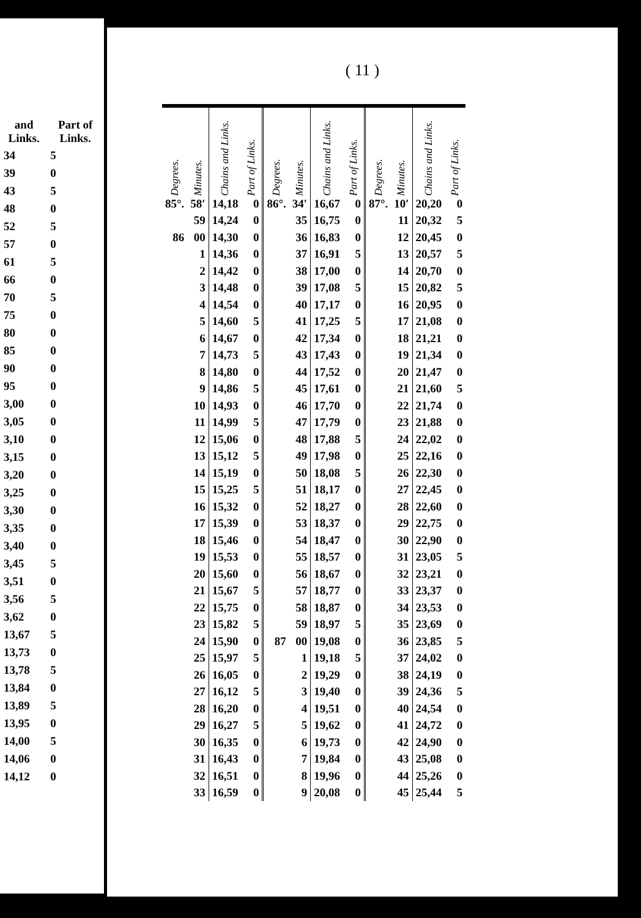| and Links. | Part of Links. |
| --- | --- |
| 34 | 5 |
| 39 | 0 |
| 43 | 5 |
| 48 | 0 |
| 52 | 5 |
| 57 | 0 |
| 61 | 5 |
| 66 | 0 |
| 70 | 5 |
| 75 | 0 |
| 80 | 0 |
| 85 | 0 |
| 90 | 0 |
| 95 | 0 |
| 3,00 | 0 |
| 3,05 | 0 |
| 3,10 | 0 |
| 3,15 | 0 |
| 3,20 | 0 |
| 3,25 | 0 |
| 3,30 | 0 |
| 3,35 | 0 |
| 3,40 | 0 |
| 3,45 | 5 |
| 3,51 | 0 |
| 3,56 | 5 |
| 3,62 | 0 |
| 13,67 | 5 |
| 13,73 | 0 |
| 13,78 | 5 |
| 13,84 | 0 |
| 13,89 | 5 |
| 13,95 | 0 |
| 14,00 | 5 |
| 14,06 | 0 |
| 14,12 | 0 |
( 11 )
| Degrees. | Minutes. | Chains and Links. | Part of Links. | Degrees. | Minutes. | Chains and Links. | Part of Links. | Degrees. | Minutes. | Chains and Links. | Part of Links. |
| --- | --- | --- | --- | --- | --- | --- | --- | --- | --- | --- | --- |
| 85°. | 58′ | 14,18 | 0 | 86°. | 34′ | 16,67 | 0 | 87°. | 10′ | 20,20 | 0 |
| | 59 | 14,24 | 0 | | 35 | 16,75 | 0 | | 11 | 20,32 | 5 |
| 86 | 00 | 14,30 | 0 | | 36 | 16,83 | 0 | | 12 | 20,45 | 0 |
| | 1 | 14,36 | 0 | | 37 | 16,91 | 5 | | 13 | 20,57 | 5 |
| | 2 | 14,42 | 0 | | 38 | 17,00 | 0 | | 14 | 20,70 | 0 |
| | 3 | 14,48 | 0 | | 39 | 17,08 | 5 | | 15 | 20,82 | 5 |
| | 4 | 14,54 | 0 | | 40 | 17,17 | 0 | | 16 | 20,95 | 0 |
| | 5 | 14,60 | 5 | | 41 | 17,25 | 5 | | 17 | 21,08 | 0 |
| | 6 | 14,67 | 0 | | 42 | 17,34 | 0 | | 18 | 21,21 | 0 |
| | 7 | 14,73 | 5 | | 43 | 17,43 | 0 | | 19 | 21,34 | 0 |
| | 8 | 14,80 | 0 | | 44 | 17,52 | 0 | | 20 | 21,47 | 0 |
| | 9 | 14,86 | 5 | | 45 | 17,61 | 0 | | 21 | 21,60 | 5 |
| | 10 | 14,93 | 0 | | 46 | 17,70 | 0 | | 22 | 21,74 | 0 |
| | 11 | 14,99 | 5 | | 47 | 17,79 | 0 | | 23 | 21,88 | 0 |
| | 12 | 15,06 | 0 | | 48 | 17,88 | 5 | | 24 | 22,02 | 0 |
| | 13 | 15,12 | 5 | | 49 | 17,98 | 0 | | 25 | 22,16 | 0 |
| | 14 | 15,19 | 0 | | 50 | 18,08 | 5 | | 26 | 22,30 | 0 |
| | 15 | 15,25 | 5 | | 51 | 18,17 | 0 | | 27 | 22,45 | 0 |
| | 16 | 15,32 | 0 | | 52 | 18,27 | 0 | | 28 | 22,60 | 0 |
| | 17 | 15,39 | 0 | | 53 | 18,37 | 0 | | 29 | 22,75 | 0 |
| | 18 | 15,46 | 0 | | 54 | 18,47 | 0 | | 30 | 22,90 | 0 |
| | 19 | 15,53 | 0 | | 55 | 18,57 | 0 | | 31 | 23,05 | 5 |
| | 20 | 15,60 | 0 | | 56 | 18,67 | 0 | | 32 | 23,21 | 0 |
| | 21 | 15,67 | 5 | | 57 | 18,77 | 0 | | 33 | 23,37 | 0 |
| | 22 | 15,75 | 0 | | 58 | 18,87 | 0 | | 34 | 23,53 | 0 |
| | 23 | 15,82 | 5 | | 59 | 18,97 | 5 | | 35 | 23,69 | 0 |
| | 24 | 15,90 | 0 | 87 | 00 | 19,08 | 0 | | 36 | 23,85 | 5 |
| | 25 | 15,97 | 5 | | 1 | 19,18 | 5 | | 37 | 24,02 | 0 |
| | 26 | 16,05 | 0 | | 2 | 19,29 | 0 | | 38 | 24,19 | 0 |
| | 27 | 16,12 | 5 | | 3 | 19,40 | 0 | | 39 | 24,36 | 5 |
| | 28 | 16,20 | 0 | | 4 | 19,51 | 0 | | 40 | 24,54 | 0 |
| | 29 | 16,27 | 5 | | 5 | 19,62 | 0 | | 41 | 24,72 | 0 |
| | 30 | 16,35 | 0 | | 6 | 19,73 | 0 | | 42 | 24,90 | 0 |
| | 31 | 16,43 | 0 | | 7 | 19,84 | 0 | | 43 | 25,08 | 0 |
| | 32 | 16,51 | 0 | | 8 | 19,96 | 0 | | 44 | 25,26 | 0 |
| | 33 | 16,59 | 0 | | 9 | 20,08 | 0 | | 45 | 25,44 | 5 |